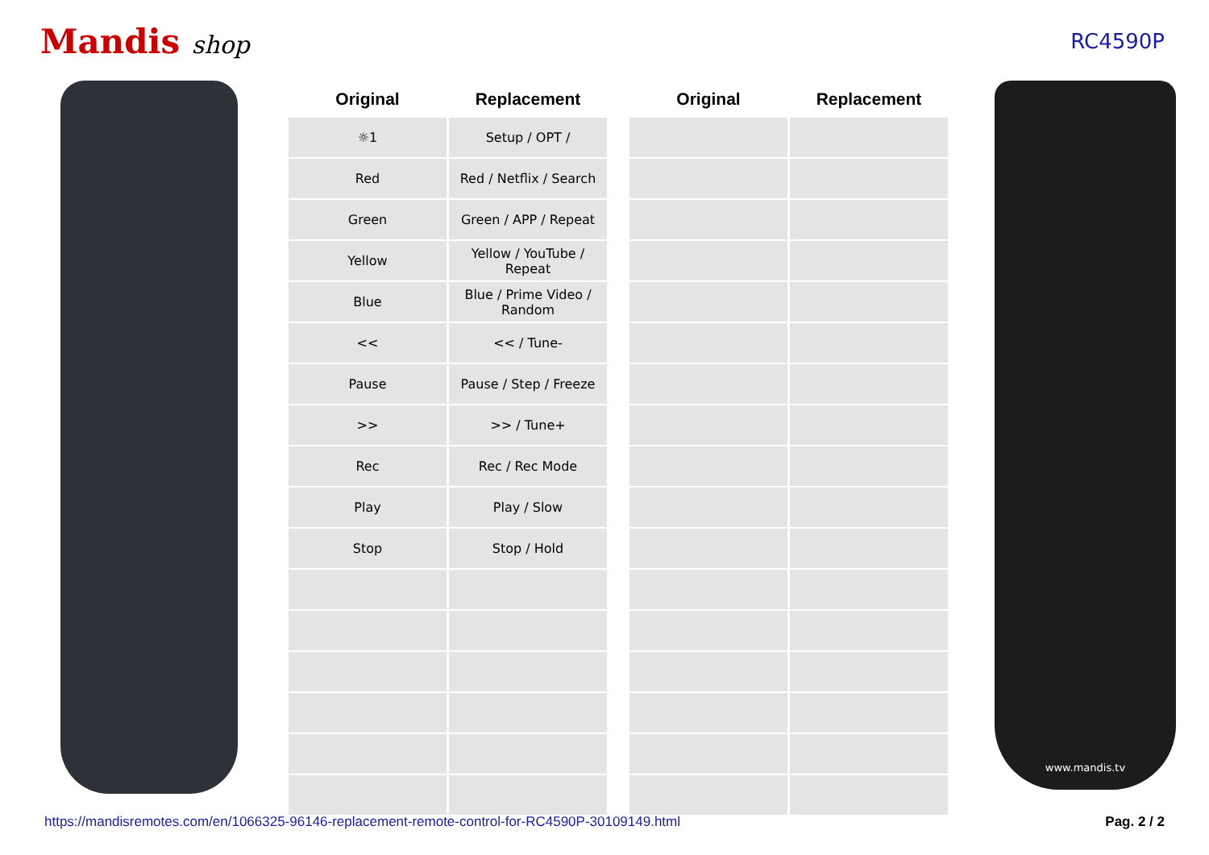Mandis shop
RC4590P
| Original | Replacement |
| --- | --- |
| ☼1 | Setup / OPT / |
| Red | Red / Netflix / Search |
| Green | Green / APP / Repeat |
| Yellow | Yellow / YouTube / Repeat |
| Blue | Blue / Prime Video / Random |
| << | << / Tune- |
| Pause | Pause / Step / Freeze |
| >> | >> / Tune+ |
| Rec | Rec / Rec Mode |
| Play | Play / Slow |
| Stop | Stop / Hold |
| Original | Replacement |
| --- | --- |
www.mandis.tv
https://mandisremotes.com/en/1066325-96146-replacement-remote-control-for-RC4590P-30109149.html Pag. 2 / 2